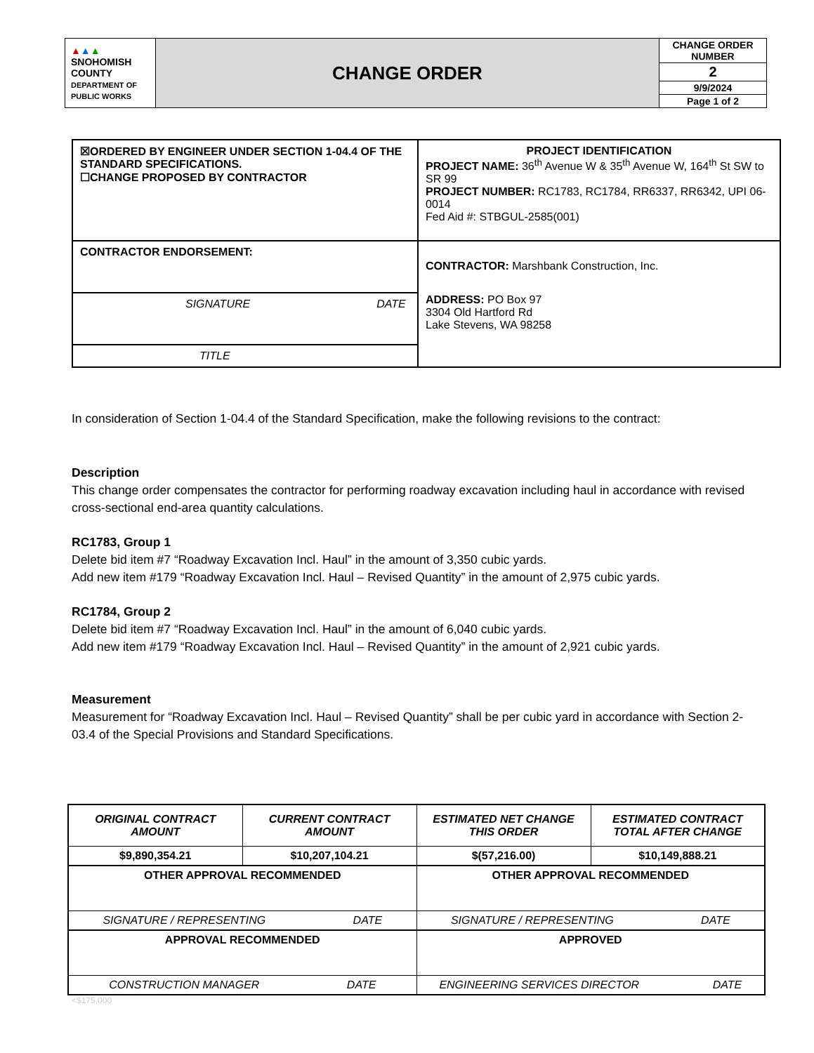| ▲ ▲ ▲ SNOHOMISH COUNTY DEPARTMENT OF PUBLIC WORKS | CHANGE ORDER | CHANGE ORDER NUMBER |
| | | 2 |
| | | 9/9/2024 |
| | | Page 1 of 2 |
| ☒ORDERED BY ENGINEER UNDER SECTION 1-04.4 OF THE STANDARD SPECIFICATIONS. ☐CHANGE PROPOSED BY CONTRACTOR | PROJECT IDENTIFICATION PROJECT NAME: 36<sup>th</sup> Avenue W & 35<sup>th</sup> Avenue W, 164<sup>th</sup> St SW to SR 99 PROJECT NUMBER: RC1783, RC1784, RR6337, RR6342, UPI 06-0014 Fed Aid #: STBGUL-2585(001) |
| CONTRACTOR ENDORSEMENT: SIGNATURE DATE TITLE | CONTRACTOR: Marshbank Construction, Inc. ADDRESS: PO Box 97 3304 Old Hartford Rd Lake Stevens, WA 98258 |
In consideration of Section 1-04.4 of the Standard Specification, make the following revisions to the contract:
Description
This change order compensates the contractor for performing roadway excavation including haul in accordance with revised cross-sectional end-area quantity calculations.
RC1783, Group 1
Delete bid item #7 “Roadway Excavation Incl. Haul” in the amount of 3,350 cubic yards.
Add new item #179 “Roadway Excavation Incl. Haul – Revised Quantity” in the amount of 2,975 cubic yards.
RC1784, Group 2
Delete bid item #7 “Roadway Excavation Incl. Haul” in the amount of 6,040 cubic yards.
Add new item #179 “Roadway Excavation Incl. Haul – Revised Quantity” in the amount of 2,921 cubic yards.
Measurement
Measurement for “Roadway Excavation Incl. Haul – Revised Quantity” shall be per cubic yard in accordance with Section 2-03.4 of the Special Provisions and Standard Specifications.
| ORIGINAL CONTRACT AMOUNT | CURRENT CONTRACT AMOUNT | ESTIMATED NET CHANGE THIS ORDER | ESTIMATED CONTRACT TOTAL AFTER CHANGE |
| $9,890,354.21 | $10,207,104.21 | $(57,216.00) | $10,149,888.21 |
| OTHER APPROVAL RECOMMENDED | | OTHER APPROVAL RECOMMENDED | |
| SIGNATURE / REPRESENTING DATE | | SIGNATURE / REPRESENTING DATE | |
| APPROVAL RECOMMENDED | | APPROVED | |
| CONSTRUCTION MANAGER DATE | | ENGINEERING SERVICES DIRECTOR DATE | |
<$175,000